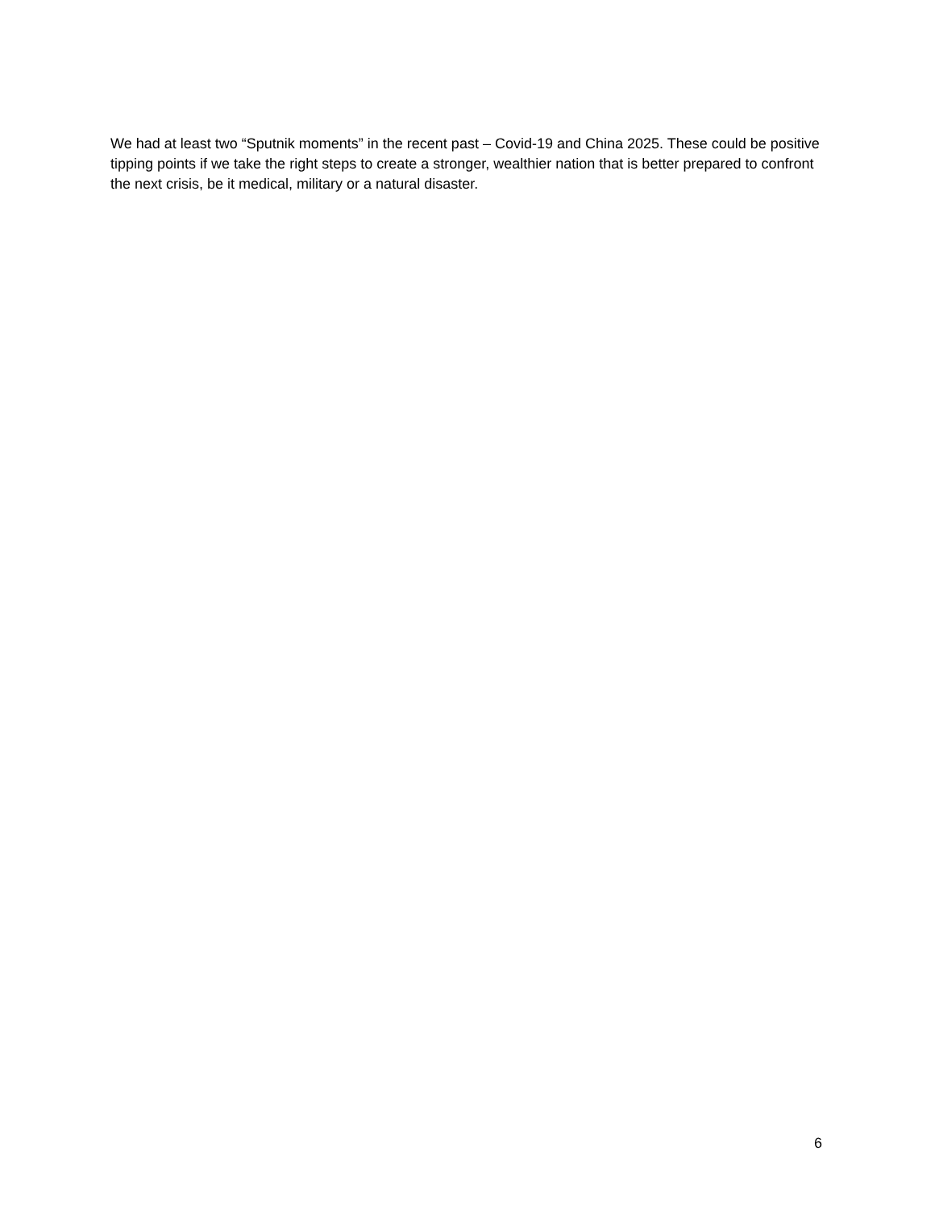We had at least two “Sputnik moments” in the recent past – Covid-19 and China 2025. These could be positive tipping points if we take the right steps to create a stronger, wealthier nation that is better prepared to confront the next crisis, be it medical, military or a natural disaster.
6